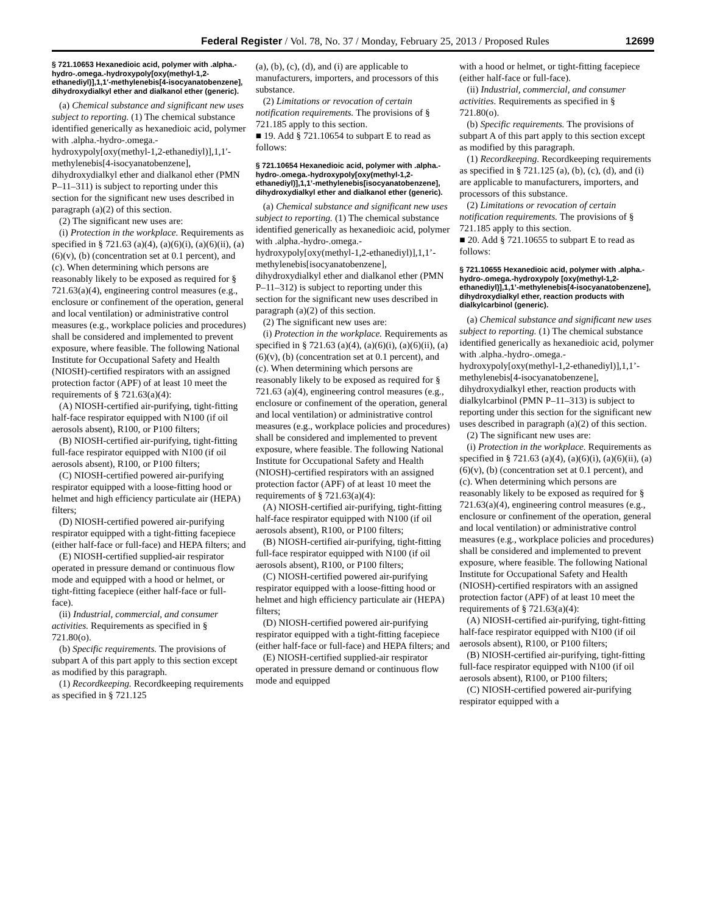Federal Register / Vol. 78, No. 37 / Monday, February 25, 2013 / Proposed Rules 12699
§ 721.10653 Hexanedioic acid, polymer with .alpha.-hydro-.omega.-hydroxypoly[oxy(methyl-1,2-ethanediyl)],1,1′-methylenebis[4-isocyanatobenzene], dihydroxydialkyl ether and dialkanol ether (generic).
(a) Chemical substance and significant new uses subject to reporting. (1) The chemical substance identified generically as hexanedioic acid, polymer with .alpha.-hydro-.omega.-hydroxypoly[oxy(methyl-1,2-ethanediyl)],1,1′-methylenebis[4-isocyanatobenzene], dihydroxydialkyl ether and dialkanol ether (PMN P–11–311) is subject to reporting under this section for the significant new uses described in paragraph (a)(2) of this section.
(2) The significant new uses are:
(i) Protection in the workplace. Requirements as specified in § 721.63 (a)(4), (a)(6)(i), (a)(6)(ii), (a)(6)(v), (b) (concentration set at 0.1 percent), and (c). When determining which persons are reasonably likely to be exposed as required for § 721.63(a)(4), engineering control measures (e.g., enclosure or confinement of the operation, general and local ventilation) or administrative control measures (e.g., workplace policies and procedures) shall be considered and implemented to prevent exposure, where feasible. The following National Institute for Occupational Safety and Health (NIOSH)-certified respirators with an assigned protection factor (APF) of at least 10 meet the requirements of § 721.63(a)(4):
(A) NIOSH-certified air-purifying, tight-fitting half-face respirator equipped with N100 (if oil aerosols absent), R100, or P100 filters;
(B) NIOSH-certified air-purifying, tight-fitting full-face respirator equipped with N100 (if oil aerosols absent), R100, or P100 filters;
(C) NIOSH-certified powered air-purifying respirator equipped with a loose-fitting hood or helmet and high efficiency particulate air (HEPA) filters;
(D) NIOSH-certified powered air-purifying respirator equipped with a tight-fitting facepiece (either half-face or full-face) and HEPA filters; and
(E) NIOSH-certified supplied-air respirator operated in pressure demand or continuous flow mode and equipped with a hood or helmet, or tight-fitting facepiece (either half-face or full-face).
(ii) Industrial, commercial, and consumer activities. Requirements as specified in § 721.80(o).
(b) Specific requirements. The provisions of subpart A of this part apply to this section except as modified by this paragraph.
(1) Recordkeeping. Recordkeeping requirements as specified in § 721.125
(a), (b), (c), (d), and (i) are applicable to manufacturers, importers, and processors of this substance.
(2) Limitations or revocation of certain notification requirements. The provisions of § 721.185 apply to this section.
■ 19. Add § 721.10654 to subpart E to read as follows:
§ 721.10654 Hexanedioic acid, polymer with .alpha.-hydro-.omega.-hydroxypoly[oxy(methyl-1,2-ethanediyl)],1,1’-methylenebis[isocyanatobenzene], dihydroxydialkyl ether and dialkanol ether (generic).
(a) Chemical substance and significant new uses subject to reporting. (1) The chemical substance identified generically as hexanedioic acid, polymer with .alpha.-hydro-.omega.-hydroxypoly[oxy(methyl-1,2-ethanediyl)],1,1’-methylenebis[isocyanatobenzene], dihydroxydialkyl ether and dialkanol ether (PMN P–11–312) is subject to reporting under this section for the significant new uses described in paragraph (a)(2) of this section.
(2) The significant new uses are:
(i) Protection in the workplace. Requirements as specified in § 721.63 (a)(4), (a)(6)(i), (a)(6)(ii), (a)(6)(v), (b) (concentration set at 0.1 percent), and (c). When determining which persons are reasonably likely to be exposed as required for § 721.63 (a)(4), engineering control measures (e.g., enclosure or confinement of the operation, general and local ventilation) or administrative control measures (e.g., workplace policies and procedures) shall be considered and implemented to prevent exposure, where feasible. The following National Institute for Occupational Safety and Health (NIOSH)-certified respirators with an assigned protection factor (APF) of at least 10 meet the requirements of § 721.63(a)(4):
(A) NIOSH-certified air-purifying, tight-fitting half-face respirator equipped with N100 (if oil aerosols absent), R100, or P100 filters;
(B) NIOSH-certified air-purifying, tight-fitting full-face respirator equipped with N100 (if oil aerosols absent), R100, or P100 filters;
(C) NIOSH-certified powered air-purifying respirator equipped with a loose-fitting hood or helmet and high efficiency particulate air (HEPA) filters;
(D) NIOSH-certified powered air-purifying respirator equipped with a tight-fitting facepiece (either half-face or full-face) and HEPA filters; and
(E) NIOSH-certified supplied-air respirator operated in pressure demand or continuous flow mode and equipped
with a hood or helmet, or tight-fitting facepiece (either half-face or full-face).
(ii) Industrial, commercial, and consumer activities. Requirements as specified in § 721.80(o).
(b) Specific requirements. The provisions of subpart A of this part apply to this section except as modified by this paragraph.
(1) Recordkeeping. Recordkeeping requirements as specified in § 721.125 (a), (b), (c), (d), and (i) are applicable to manufacturers, importers, and processors of this substance.
(2) Limitations or revocation of certain notification requirements. The provisions of § 721.185 apply to this section.
■ 20. Add § 721.10655 to subpart E to read as follows:
§ 721.10655 Hexanedioic acid, polymer with .alpha.-hydro-.omega.-hydroxypoly [oxy(methyl-1,2-ethanediyl)],1,1’-methylenebis[4-isocyanatobenzene], dihydroxydialkyl ether, reaction products with dialkylcarbinol (generic).
(a) Chemical substance and significant new uses subject to reporting. (1) The chemical substance identified generically as hexanedioic acid, polymer with .alpha.-hydro-.omega.-hydroxypoly[oxy(methyl-1,2-ethanediyl)],1,1’-methylenebis[4-isocyanatobenzene], dihydroxydialkyl ether, reaction products with dialkylcarbinol (PMN P–11–313) is subject to reporting under this section for the significant new uses described in paragraph (a)(2) of this section.
(2) The significant new uses are:
(i) Protection in the workplace. Requirements as specified in § 721.63 (a)(4), (a)(6)(i), (a)(6)(ii), (a)(6)(v), (b) (concentration set at 0.1 percent), and (c). When determining which persons are reasonably likely to be exposed as required for § 721.63(a)(4), engineering control measures (e.g., enclosure or confinement of the operation, general and local ventilation) or administrative control measures (e.g., workplace policies and procedures) shall be considered and implemented to prevent exposure, where feasible. The following National Institute for Occupational Safety and Health (NIOSH)-certified respirators with an assigned protection factor (APF) of at least 10 meet the requirements of § 721.63(a)(4):
(A) NIOSH-certified air-purifying, tight-fitting half-face respirator equipped with N100 (if oil aerosols absent), R100, or P100 filters;
(B) NIOSH-certified air-purifying, tight-fitting full-face respirator equipped with N100 (if oil aerosols absent), R100, or P100 filters;
(C) NIOSH-certified powered air-purifying respirator equipped with a